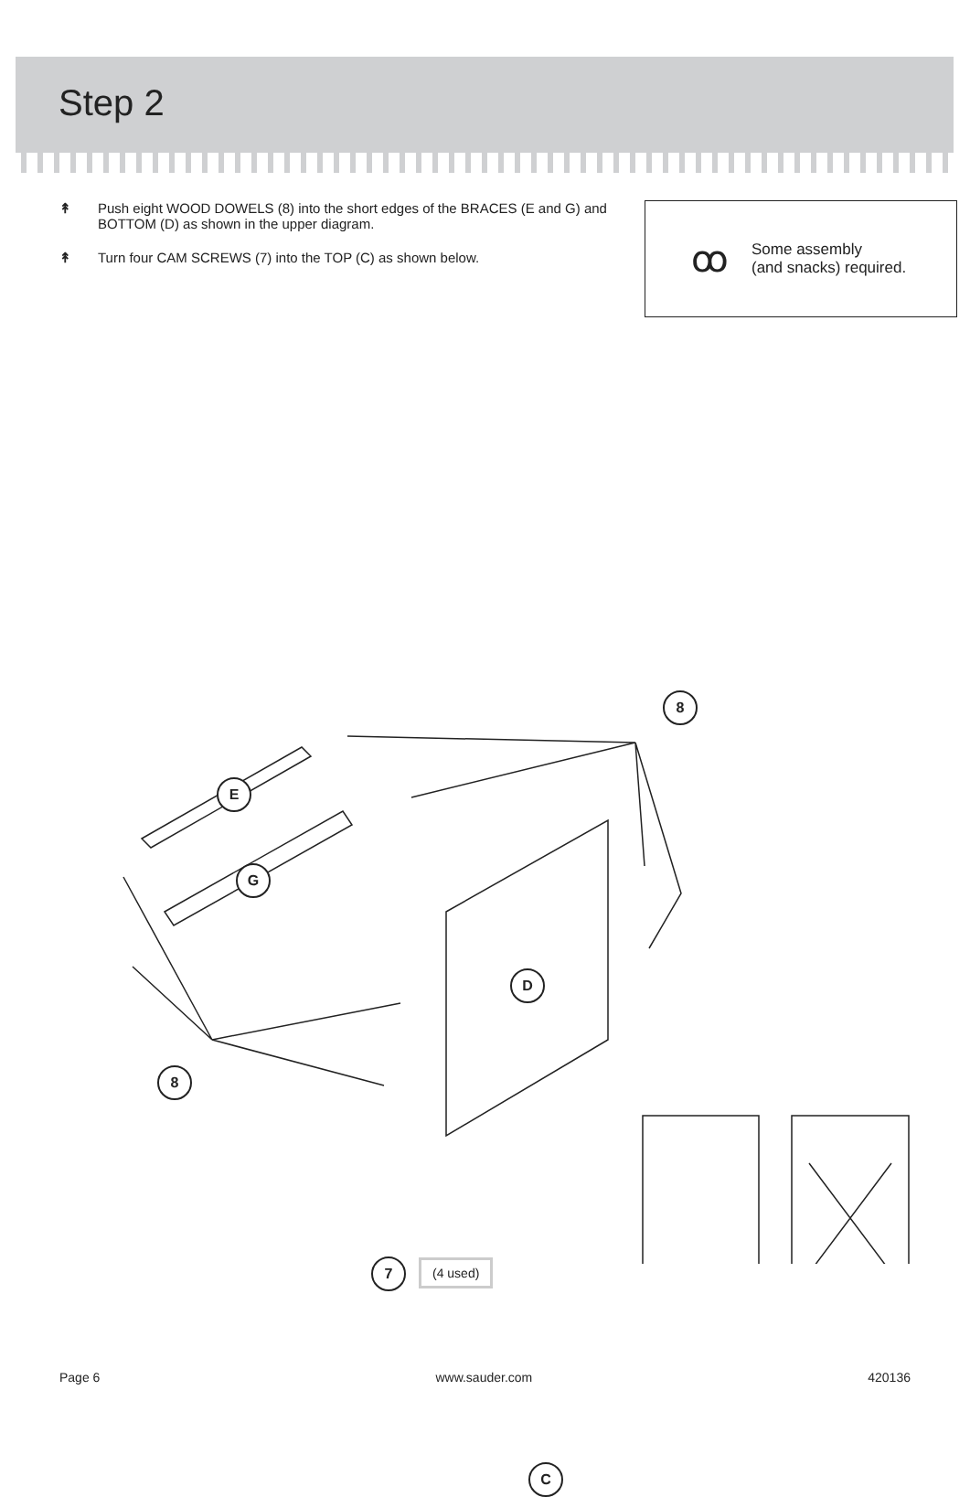Step 2
↟ Push eight WOOD DOWELS (8) into the short edges of the BRACES (E and G) and BOTTOM (D) as shown in the upper diagram.
↟ Turn four CAM SCREWS (7) into the TOP (C) as shown below.
ꝏ Some assembly
(and snacks) required.
8
E
G
D
8
7 (4 used)
C
Page 6 www.sauder.com 420136